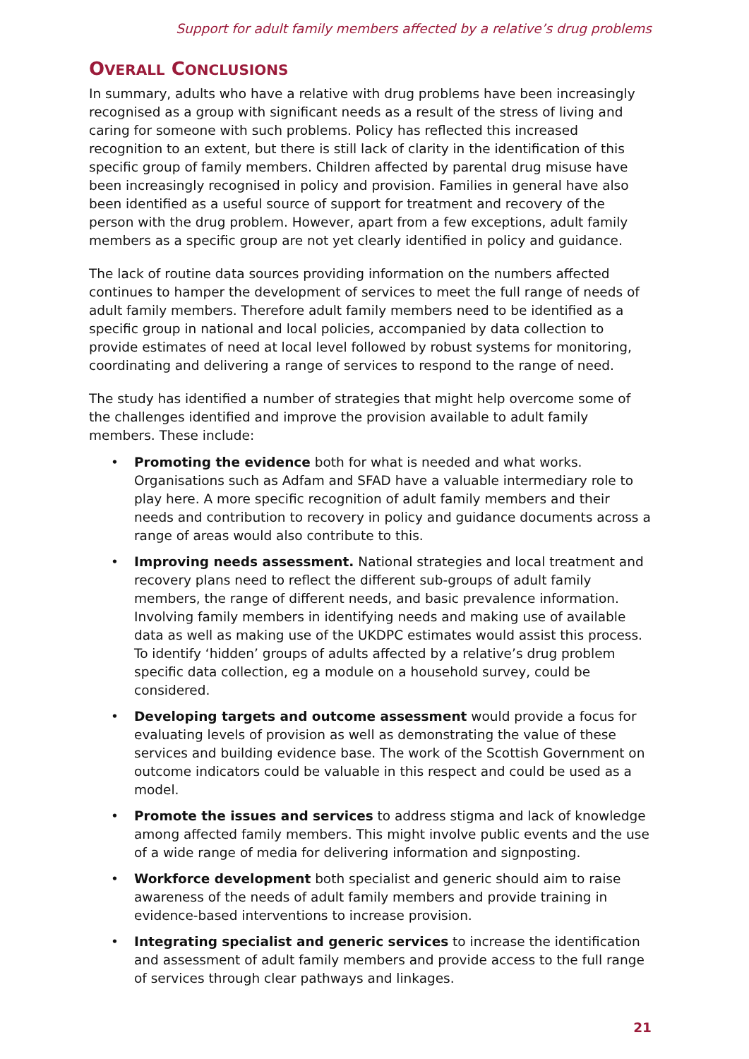Support for adult family members affected by a relative’s drug problems
OVERALL CONCLUSIONS
In summary, adults who have a relative with drug problems have been increasingly recognised as a group with significant needs as a result of the stress of living and caring for someone with such problems. Policy has reflected this increased recognition to an extent, but there is still lack of clarity in the identification of this specific group of family members. Children affected by parental drug misuse have been increasingly recognised in policy and provision. Families in general have also been identified as a useful source of support for treatment and recovery of the person with the drug problem. However, apart from a few exceptions, adult family members as a specific group are not yet clearly identified in policy and guidance.
The lack of routine data sources providing information on the numbers affected continues to hamper the development of services to meet the full range of needs of adult family members. Therefore adult family members need to be identified as a specific group in national and local policies, accompanied by data collection to provide estimates of need at local level followed by robust systems for monitoring, coordinating and delivering a range of services to respond to the range of need.
The study has identified a number of strategies that might help overcome some of the challenges identified and improve the provision available to adult family members. These include:
• Promoting the evidence both for what is needed and what works. Organisations such as Adfam and SFAD have a valuable intermediary role to play here. A more specific recognition of adult family members and their needs and contribution to recovery in policy and guidance documents across a range of areas would also contribute to this.
• Improving needs assessment. National strategies and local treatment and recovery plans need to reflect the different sub-groups of adult family members, the range of different needs, and basic prevalence information. Involving family members in identifying needs and making use of available data as well as making use of the UKDPC estimates would assist this process. To identify ‘hidden’ groups of adults affected by a relative’s drug problem specific data collection, eg a module on a household survey, could be considered.
• Developing targets and outcome assessment would provide a focus for evaluating levels of provision as well as demonstrating the value of these services and building evidence base. The work of the Scottish Government on outcome indicators could be valuable in this respect and could be used as a model.
• Promote the issues and services to address stigma and lack of knowledge among affected family members. This might involve public events and the use of a wide range of media for delivering information and signposting.
• Workforce development both specialist and generic should aim to raise awareness of the needs of adult family members and provide training in evidence-based interventions to increase provision.
• Integrating specialist and generic services to increase the identification and assessment of adult family members and provide access to the full range of services through clear pathways and linkages.
21